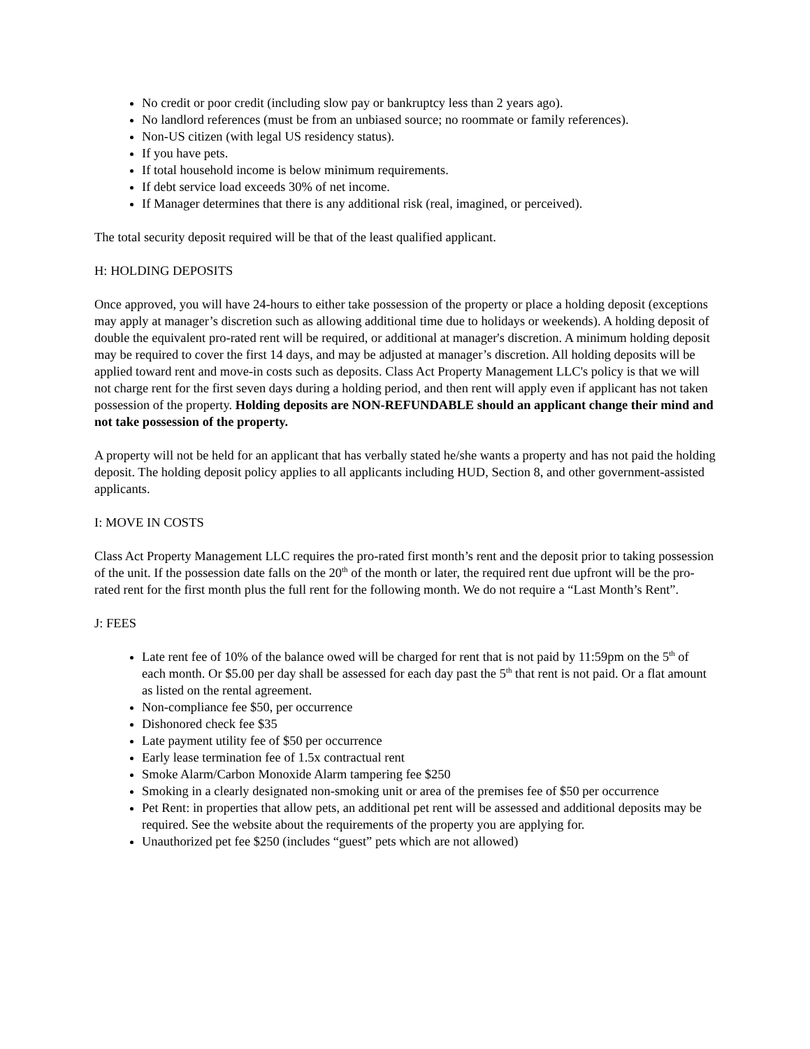No credit or poor credit (including slow pay or bankruptcy less than 2 years ago).
No landlord references (must be from an unbiased source; no roommate or family references).
Non-US citizen (with legal US residency status).
If you have pets.
If total household income is below minimum requirements.
If debt service load exceeds 30% of net income.
If Manager determines that there is any additional risk (real, imagined, or perceived).
The total security deposit required will be that of the least qualified applicant.
H: HOLDING DEPOSITS
Once approved, you will have 24-hours to either take possession of the property or place a holding deposit (exceptions may apply at manager’s discretion such as allowing additional time due to holidays or weekends). A holding deposit of double the equivalent pro-rated rent will be required, or additional at manager's discretion. A minimum holding deposit may be required to cover the first 14 days, and may be adjusted at manager’s discretion. All holding deposits will be applied toward rent and move-in costs such as deposits. Class Act Property Management LLC's policy is that we will not charge rent for the first seven days during a holding period, and then rent will apply even if applicant has not taken possession of the property. Holding deposits are NON-REFUNDABLE should an applicant change their mind and not take possession of the property.
A property will not be held for an applicant that has verbally stated he/she wants a property and has not paid the holding deposit. The holding deposit policy applies to all applicants including HUD, Section 8, and other government-assisted applicants.
I: MOVE IN COSTS
Class Act Property Management LLC requires the pro-rated first month’s rent and the deposit prior to taking possession of the unit. If the possession date falls on the 20<sup>th</sup> of the month or later, the required rent due upfront will be the pro-rated rent for the first month plus the full rent for the following month. We do not require a “Last Month’s Rent”.
J: FEES
Late rent fee of 10% of the balance owed will be charged for rent that is not paid by 11:59pm on the 5<sup>th</sup> of each month. Or $5.00 per day shall be assessed for each day past the 5<sup>th</sup> that rent is not paid. Or a flat amount as listed on the rental agreement.
Non-compliance fee $50, per occurrence
Dishonored check fee $35
Late payment utility fee of $50 per occurrence
Early lease termination fee of 1.5x contractual rent
Smoke Alarm/Carbon Monoxide Alarm tampering fee $250
Smoking in a clearly designated non-smoking unit or area of the premises fee of $50 per occurrence
Pet Rent: in properties that allow pets, an additional pet rent will be assessed and additional deposits may be required. See the website about the requirements of the property you are applying for.
Unauthorized pet fee $250 (includes “guest” pets which are not allowed)